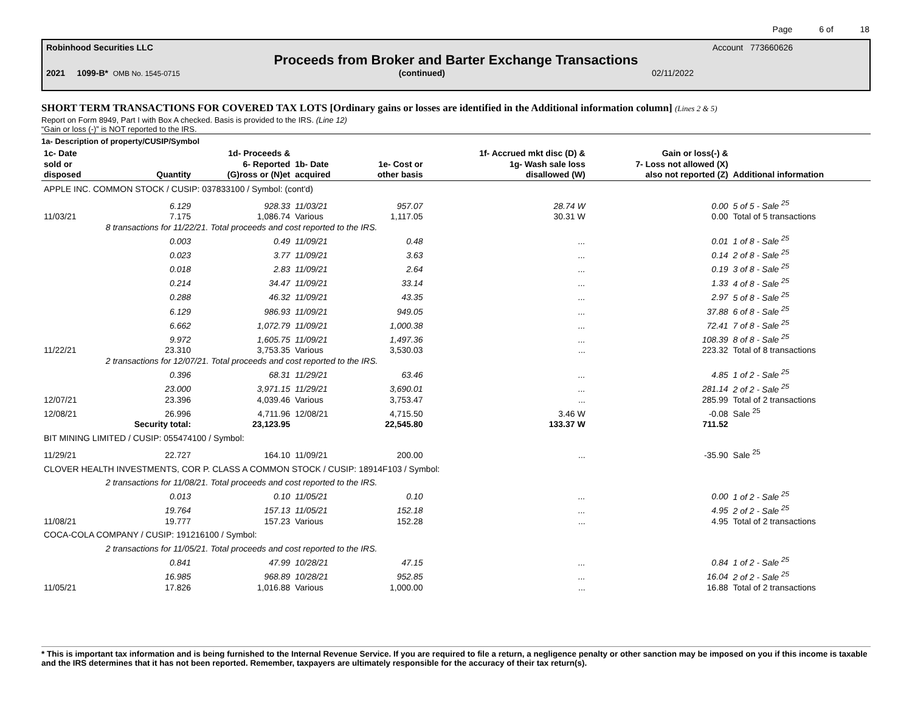Page 6 of 18
Robinhood Securities LLC Account 773660626
Proceeds from Broker and Barter Exchange Transactions
2021 1099-B* OMB No. 1545-0715 (continued) 02/11/2022
SHORT TERM TRANSACTIONS FOR COVERED TAX LOTS [Ordinary gains or losses are identified in the Additional information column] (Lines 2 & 5)
Report on Form 8949, Part I with Box A checked. Basis is provided to the IRS. (Line 12)
“Gain or loss (-)” is NOT reported to the IRS.
1a- Description of property/CUSIP/Symbol
| 1c- Date sold or disposed | Quantity | 1d- Proceeds & 6- Reported (G)ross or (N)et | 1b- Date acquired | 1e- Cost or other basis | 1f- Accrued mkt disc (D) & 1g- Wash sale loss disallowed (W) | Gain or loss(-) & 7- Loss not allowed (X) also not reported (Z) | Additional information |
| --- | --- | --- | --- | --- | --- | --- | --- |
| APPLE INC. COMMON STOCK / CUSIP: 037833100 / Symbol: (cont'd) | | | | | | | |
| | 6.129 | 928.33 | 11/03/21 | 957.07 | 28.74 W | 0.00 | 5 of 5 - Sale <sup>25</sup> |
| 11/03/21 | 7.175 | 1,086.74 | Various | 1,117.05 | 30.31 W | 0.00 | Total of 5 transactions |
| | 8 transactions for 11/22/21. Total proceeds and cost reported to the IRS. | | | | | | |
| | 0.003 | 0.49 | 11/09/21 | 0.48 | ... | 0.01 | 1 of 8 - Sale <sup>25</sup> |
| | 0.023 | 3.77 | 11/09/21 | 3.63 | ... | 0.14 | 2 of 8 - Sale <sup>25</sup> |
| | 0.018 | 2.83 | 11/09/21 | 2.64 | ... | 0.19 | 3 of 8 - Sale <sup>25</sup> |
| | 0.214 | 34.47 | 11/09/21 | 33.14 | ... | 1.33 | 4 of 8 - Sale <sup>25</sup> |
| | 0.288 | 46.32 | 11/09/21 | 43.35 | ... | 2.97 | 5 of 8 - Sale <sup>25</sup> |
| | 6.129 | 986.93 | 11/09/21 | 949.05 | ... | 37.88 | 6 of 8 - Sale <sup>25</sup> |
| | 6.662 | 1,072.79 | 11/09/21 | 1,000.38 | ... | 72.41 | 7 of 8 - Sale <sup>25</sup> |
| | 9.972 | 1,605.75 | 11/09/21 | 1,497.36 | ... | 108.39 | 8 of 8 - Sale <sup>25</sup> |
| 11/22/21 | 23.310 | 3,753.35 | Various | 3,530.03 | ... | 223.32 | Total of 8 transactions |
| | 2 transactions for 12/07/21. Total proceeds and cost reported to the IRS. | | | | | | |
| | 0.396 | 68.31 | 11/29/21 | 63.46 | ... | 4.85 | 1 of 2 - Sale <sup>25</sup> |
| | 23.000 | 3,971.15 | 11/29/21 | 3,690.01 | ... | 281.14 | 2 of 2 - Sale <sup>25</sup> |
| 12/07/21 | 23.396 | 4,039.46 | Various | 3,753.47 | ... | 285.99 | Total of 2 transactions |
| 12/08/21 | 26.996 | 4,711.96 | 12/08/21 | 4,715.50 | 3.46 W | -0.08 | Sale <sup>25</sup> |
| | Security total: | 23,123.95 | | 22,545.80 | 133.37 W | 711.52 | |
| BIT MINING LIMITED / CUSIP: 055474100 / Symbol: | | | | | | | |
| 11/29/21 | 22.727 | 164.10 | 11/09/21 | 200.00 | ... | -35.90 | Sale <sup>25</sup> |
| CLOVER HEALTH INVESTMENTS, COR P. CLASS A COMMON STOCK / CUSIP: 18914F103 / Symbol: | | | | | | | |
| | 2 transactions for 11/08/21. Total proceeds and cost reported to the IRS. | | | | | | |
| | 0.013 | 0.10 | 11/05/21 | 0.10 | ... | 0.00 | 1 of 2 - Sale <sup>25</sup> |
| | 19.764 | 157.13 | 11/05/21 | 152.18 | ... | 4.95 | 2 of 2 - Sale <sup>25</sup> |
| 11/08/21 | 19.777 | 157.23 | Various | 152.28 | ... | 4.95 | Total of 2 transactions |
| COCA-COLA COMPANY / CUSIP: 191216100 / Symbol: | | | | | | | |
| | 2 transactions for 11/05/21. Total proceeds and cost reported to the IRS. | | | | | | |
| | 0.841 | 47.99 | 10/28/21 | 47.15 | ... | 0.84 | 1 of 2 - Sale <sup>25</sup> |
| | 16.985 | 968.89 | 10/28/21 | 952.85 | ... | 16.04 | 2 of 2 - Sale <sup>25</sup> |
| 11/05/21 | 17.826 | 1,016.88 | Various | 1,000.00 | ... | 16.88 | Total of 2 transactions |
* This is important tax information and is being furnished to the Internal Revenue Service. If you are required to file a return, a negligence penalty or other sanction may be imposed on you if this income is taxable and the IRS determines that it has not been reported. Remember, taxpayers are ultimately responsible for the accuracy of their tax return(s).